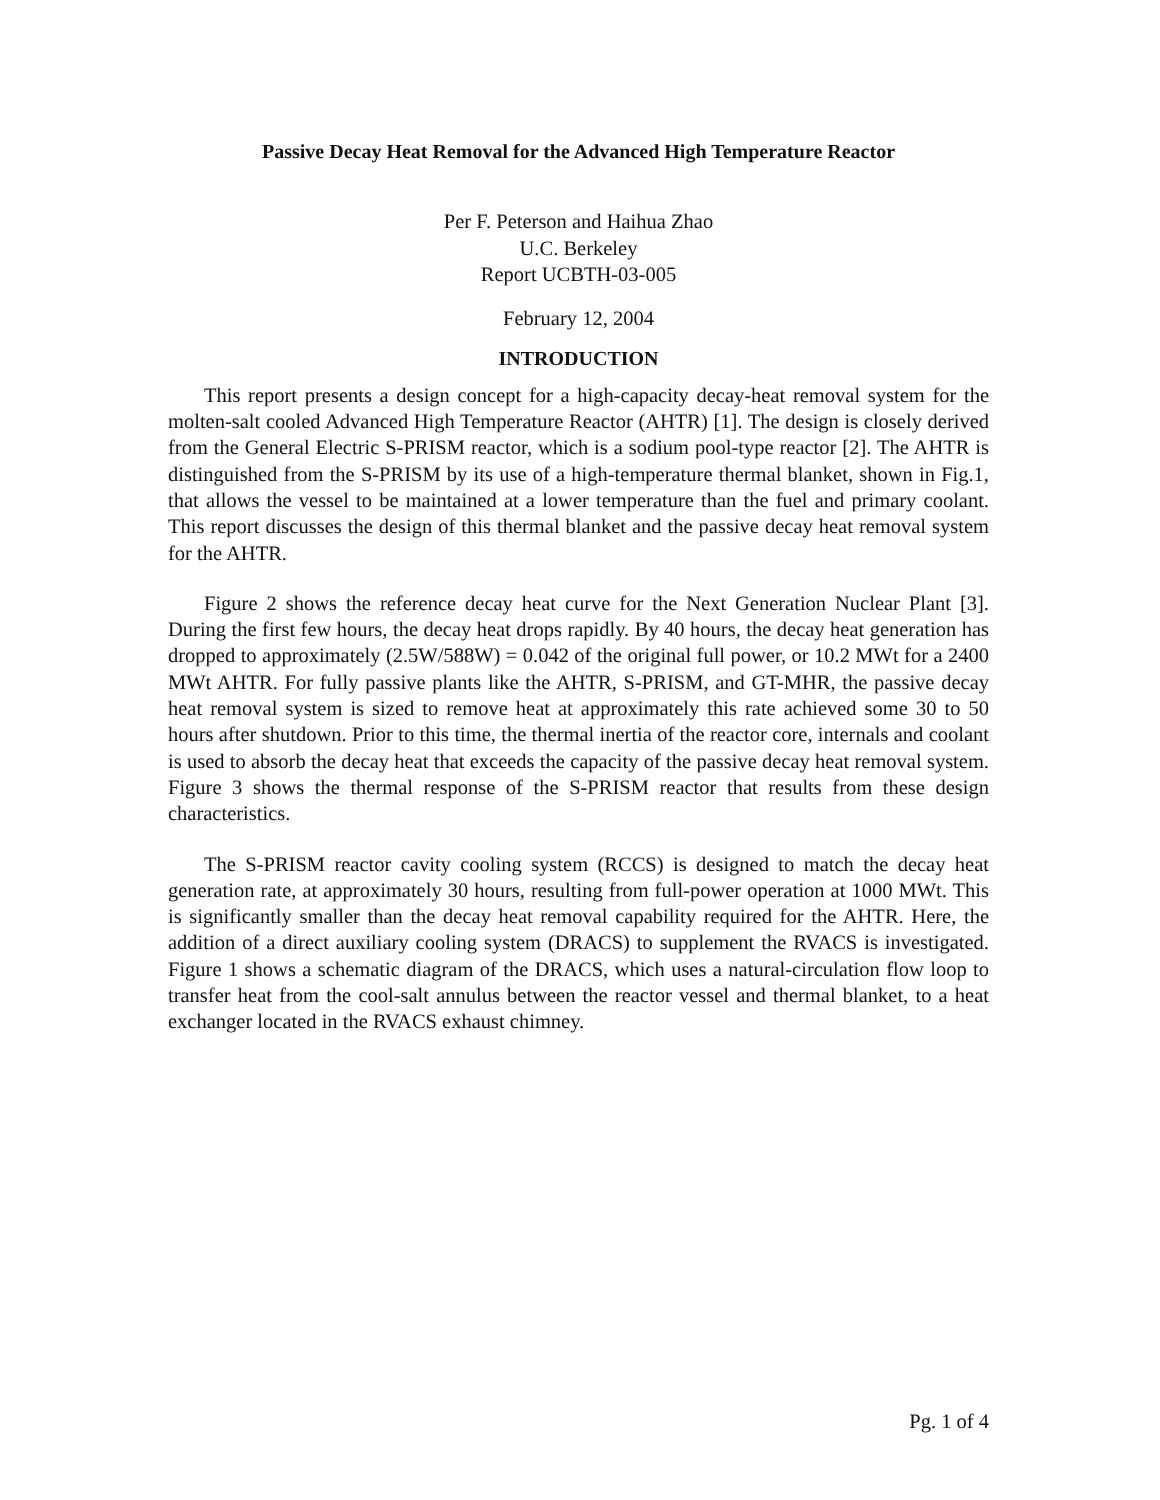Passive Decay Heat Removal for the Advanced High Temperature Reactor
Per F. Peterson and Haihua Zhao
U.C. Berkeley
Report UCBTH-03-005
February 12, 2004
INTRODUCTION
This report presents a design concept for a high-capacity decay-heat removal system for the molten-salt cooled Advanced High Temperature Reactor (AHTR) [1]. The design is closely derived from the General Electric S-PRISM reactor, which is a sodium pool-type reactor [2]. The AHTR is distinguished from the S-PRISM by its use of a high-temperature thermal blanket, shown in Fig.1, that allows the vessel to be maintained at a lower temperature than the fuel and primary coolant. This report discusses the design of this thermal blanket and the passive decay heat removal system for the AHTR.
Figure 2 shows the reference decay heat curve for the Next Generation Nuclear Plant [3]. During the first few hours, the decay heat drops rapidly. By 40 hours, the decay heat generation has dropped to approximately (2.5W/588W) = 0.042 of the original full power, or 10.2 MWt for a 2400 MWt AHTR. For fully passive plants like the AHTR, S-PRISM, and GT-MHR, the passive decay heat removal system is sized to remove heat at approximately this rate achieved some 30 to 50 hours after shutdown. Prior to this time, the thermal inertia of the reactor core, internals and coolant is used to absorb the decay heat that exceeds the capacity of the passive decay heat removal system. Figure 3 shows the thermal response of the S-PRISM reactor that results from these design characteristics.
The S-PRISM reactor cavity cooling system (RCCS) is designed to match the decay heat generation rate, at approximately 30 hours, resulting from full-power operation at 1000 MWt. This is significantly smaller than the decay heat removal capability required for the AHTR. Here, the addition of a direct auxiliary cooling system (DRACS) to supplement the RVACS is investigated. Figure 1 shows a schematic diagram of the DRACS, which uses a natural-circulation flow loop to transfer heat from the cool-salt annulus between the reactor vessel and thermal blanket, to a heat exchanger located in the RVACS exhaust chimney.
Pg. 1 of 4